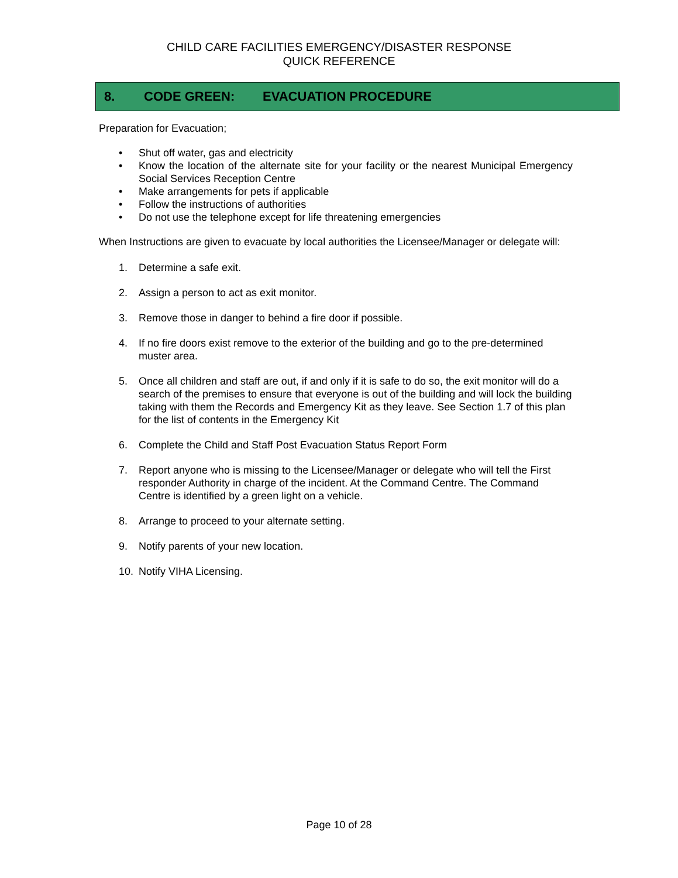CHILD CARE FACILITIES EMERGENCY/DISASTER RESPONSE
QUICK REFERENCE
8. CODE GREEN: EVACUATION PROCEDURE
Preparation for Evacuation;
• Shut off water, gas and electricity
• Know the location of the alternate site for your facility or the nearest Municipal Emergency Social Services Reception Centre
• Make arrangements for pets if applicable
• Follow the instructions of authorities
• Do not use the telephone except for life threatening emergencies
When Instructions are given to evacuate by local authorities the Licensee/Manager or delegate will:
1. Determine a safe exit.
2. Assign a person to act as exit monitor.
3. Remove those in danger to behind a fire door if possible.
4. If no fire doors exist remove to the exterior of the building and go to the pre-determined muster area.
5. Once all children and staff are out, if and only if it is safe to do so, the exit monitor will do a search of the premises to ensure that everyone is out of the building and will lock the building taking with them the Records and Emergency Kit as they leave. See Section 1.7 of this plan for the list of contents in the Emergency Kit
6. Complete the Child and Staff Post Evacuation Status Report Form
7. Report anyone who is missing to the Licensee/Manager or delegate who will tell the First responder Authority in charge of the incident. At the Command Centre. The Command Centre is identified by a green light on a vehicle.
8. Arrange to proceed to your alternate setting.
9. Notify parents of your new location.
10. Notify VIHA Licensing.
Page 10 of 28